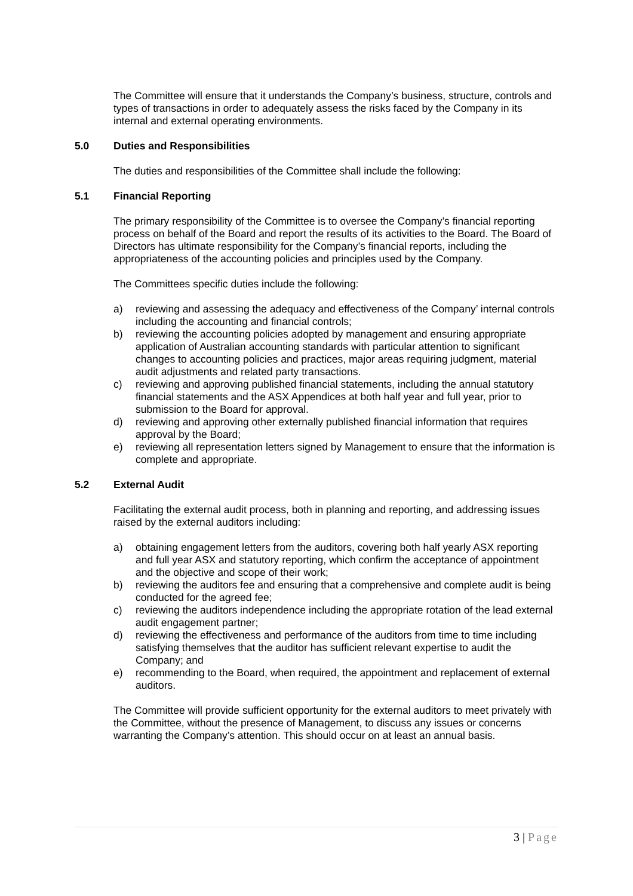The Committee will ensure that it understands the Company’s business, structure, controls and types of transactions in order to adequately assess the risks faced by the Company in its internal and external operating environments.
5.0 Duties and Responsibilities
The duties and responsibilities of the Committee shall include the following:
5.1 Financial Reporting
The primary responsibility of the Committee is to oversee the Company’s financial reporting process on behalf of the Board and report the results of its activities to the Board. The Board of Directors has ultimate responsibility for the Company’s financial reports, including the appropriateness of the accounting policies and principles used by the Company.
The Committees specific duties include the following:
a) reviewing and assessing the adequacy and effectiveness of the Company’ internal controls including the accounting and financial controls;
b) reviewing the accounting policies adopted by management and ensuring appropriate application of Australian accounting standards with particular attention to significant changes to accounting policies and practices, major areas requiring judgment, material audit adjustments and related party transactions.
c) reviewing and approving published financial statements, including the annual statutory financial statements and the ASX Appendices at both half year and full year, prior to submission to the Board for approval.
d) reviewing and approving other externally published financial information that requires approval by the Board;
e) reviewing all representation letters signed by Management to ensure that the information is complete and appropriate.
5.2 External Audit
Facilitating the external audit process, both in planning and reporting, and addressing issues raised by the external auditors including:
a) obtaining engagement letters from the auditors, covering both half yearly ASX reporting and full year ASX and statutory reporting, which confirm the acceptance of appointment and the objective and scope of their work;
b) reviewing the auditors fee and ensuring that a comprehensive and complete audit is being conducted for the agreed fee;
c) reviewing the auditors independence including the appropriate rotation of the lead external audit engagement partner;
d) reviewing the effectiveness and performance of the auditors from time to time including satisfying themselves that the auditor has sufficient relevant expertise to audit the Company; and
e) recommending to the Board, when required, the appointment and replacement of external auditors.
The Committee will provide sufficient opportunity for the external auditors to meet privately with the Committee, without the presence of Management, to discuss any issues or concerns warranting the Company’s attention. This should occur on at least an annual basis.
3 | Page